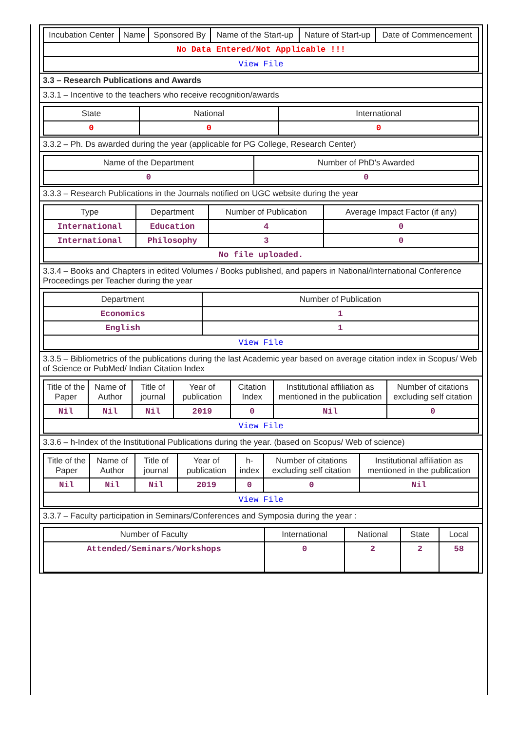| Incubation Center | Name | Sponsored By | Name of the Start-up | Nature of Start-up | Date of Commencement |
| --- | --- | --- | --- | --- | --- |
| No Data Entered/Not Applicable !!! | | | | | |
| View File | | | | | |
3.3 – Research Publications and Awards
3.3.1 – Incentive to the teachers who receive recognition/awards
| State | National | International |
| --- | --- | --- |
| 0 | 0 | 0 |
3.3.2 – Ph. Ds awarded during the year (applicable for PG College, Research Center)
| Name of the Department | Number of PhD's Awarded |
| --- | --- |
| 0 | 0 |
3.3.3 – Research Publications in the Journals notified on UGC website during the year
| Type | Department | Number of Publication | Average Impact Factor (if any) |
| --- | --- | --- | --- |
| International | Education | 4 | 0 |
| International | Philosophy | 3 | 0 |
| No file uploaded. | | | |
3.3.4 – Books and Chapters in edited Volumes / Books published, and papers in National/International Conference Proceedings per Teacher during the year
| Department | Number of Publication |
| --- | --- |
| Economics | 1 |
| English | 1 |
| View File | |
3.3.5 – Bibliometrics of the publications during the last Academic year based on average citation index in Scopus/ Web of Science or PubMed/ Indian Citation Index
| Title of the Paper | Name of Author | Title of journal | Year of publication | Citation Index | Institutional affiliation as mentioned in the publication | Number of citations excluding self citation |
| --- | --- | --- | --- | --- | --- | --- |
| Nil | Nil | Nil | 2019 | 0 | Nil | 0 |
| View File | | | | | | |
3.3.6 – h-Index of the Institutional Publications during the year. (based on Scopus/ Web of science)
| Title of the Paper | Name of Author | Title of journal | Year of publication | h-index | Number of citations excluding self citation | Institutional affiliation as mentioned in the publication |
| --- | --- | --- | --- | --- | --- | --- |
| Nil | Nil | Nil | 2019 | 0 | 0 | Nil |
| View File | | | | | | |
3.3.7 – Faculty participation in Seminars/Conferences and Symposia during the year :
| Number of Faculty | International | National | State | Local |
| --- | --- | --- | --- | --- |
| Attended/Seminars/Workshops | 0 | 2 | 2 | 58 |